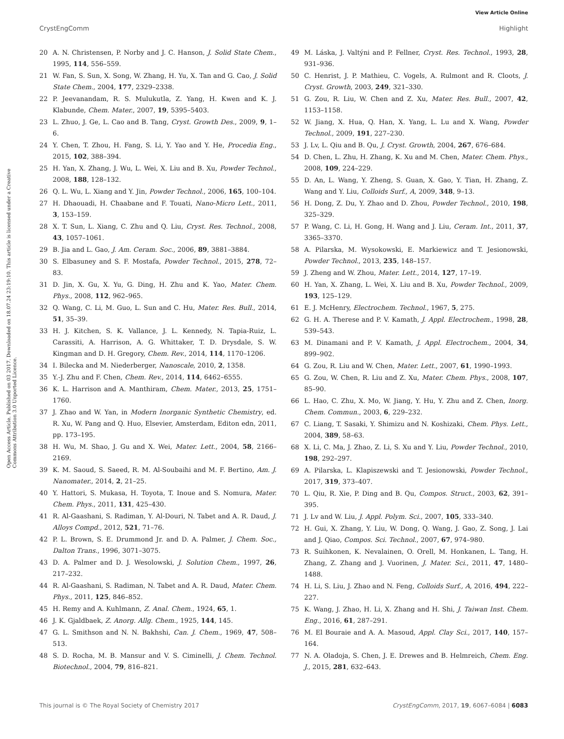View Article Online
CrystEngComm Highlight
Open Access Article. Published on 03 2017. Downloaded on 18.07.24 23:19:10. This article is licensed under a Creative Commons Attribution 3.0 Unported Licence.
20 A. N. Christensen, P. Norby and J. C. Hanson, J. Solid State Chem., 1995, 114, 556–559.
21 W. Fan, S. Sun, X. Song, W. Zhang, H. Yu, X. Tan and G. Cao, J. Solid State Chem., 2004, 177, 2329–2338.
22 P. Jeevanandam, R. S. Mulukutla, Z. Yang, H. Kwen and K. J. Klabunde, Chem. Mater., 2007, 19, 5395–5403.
23 L. Zhuo, J. Ge, L. Cao and B. Tang, Cryst. Growth Des., 2009, 9, 1–6.
24 Y. Chen, T. Zhou, H. Fang, S. Li, Y. Yao and Y. He, Procedia Eng., 2015, 102, 388–394.
25 H. Yan, X. Zhang, J. Wu, L. Wei, X. Liu and B. Xu, Powder Technol., 2008, 188, 128–132.
26 Q. L. Wu, L. Xiang and Y. Jin, Powder Technol., 2006, 165, 100–104.
27 H. Dhaouadi, H. Chaabane and F. Touati, Nano-Micro Lett., 2011, 3, 153–159.
28 X. T. Sun, L. Xiang, C. Zhu and Q. Liu, Cryst. Res. Technol., 2008, 43, 1057–1061.
29 B. Jia and L. Gao, J. Am. Ceram. Soc., 2006, 89, 3881–3884.
30 S. Elbasuney and S. F. Mostafa, Powder Technol., 2015, 278, 72–83.
31 D. Jin, X. Gu, X. Yu, G. Ding, H. Zhu and K. Yao, Mater. Chem. Phys., 2008, 112, 962–965.
32 Q. Wang, C. Li, M. Guo, L. Sun and C. Hu, Mater. Res. Bull., 2014, 51, 35–39.
33 H. J. Kitchen, S. K. Vallance, J. L. Kennedy, N. Tapia-Ruiz, L. Carassiti, A. Harrison, A. G. Whittaker, T. D. Drysdale, S. W. Kingman and D. H. Gregory, Chem. Rev., 2014, 114, 1170–1206.
34 I. Bilecka and M. Niederberger, Nanoscale, 2010, 2, 1358.
35 Y.-J. Zhu and F. Chen, Chem. Rev., 2014, 114, 6462–6555.
36 K. L. Harrison and A. Manthiram, Chem. Mater., 2013, 25, 1751–1760.
37 J. Zhao and W. Yan, in Modern Inorganic Synthetic Chemistry, ed. R. Xu, W. Pang and Q. Huo, Elsevier, Amsterdam, Editon edn, 2011, pp. 173–195.
38 H. Wu, M. Shao, J. Gu and X. Wei, Mater. Lett., 2004, 58, 2166–2169.
39 K. M. Saoud, S. Saeed, R. M. Al-Soubaihi and M. F. Bertino, Am. J. Nanomater., 2014, 2, 21–25.
40 Y. Hattori, S. Mukasa, H. Toyota, T. Inoue and S. Nomura, Mater. Chem. Phys., 2011, 131, 425–430.
41 R. Al-Gaashani, S. Radiman, Y. Al-Douri, N. Tabet and A. R. Daud, J. Alloys Compd., 2012, 521, 71–76.
42 P. L. Brown, S. E. Drummond Jr. and D. A. Palmer, J. Chem. Soc., Dalton Trans., 1996, 3071–3075.
43 D. A. Palmer and D. J. Wesolowski, J. Solution Chem., 1997, 26, 217–232.
44 R. Al-Gaashani, S. Radiman, N. Tabet and A. R. Daud, Mater. Chem. Phys., 2011, 125, 846–852.
45 H. Remy and A. Kuhlmann, Z. Anal. Chem., 1924, 65, 1.
46 J. K. Gjaldbaek, Z. Anorg. Allg. Chem., 1925, 144, 145.
47 G. L. Smithson and N. N. Bakhshi, Can. J. Chem., 1969, 47, 508–513.
48 S. D. Rocha, M. B. Mansur and V. S. Ciminelli, J. Chem. Technol. Biotechnol., 2004, 79, 816–821.
49 M. Láska, J. Valtýni and P. Fellner, Cryst. Res. Technol., 1993, 28, 931–936.
50 C. Henrist, J. P. Mathieu, C. Vogels, A. Rulmont and R. Cloots, J. Cryst. Growth, 2003, 249, 321–330.
51 G. Zou, R. Liu, W. Chen and Z. Xu, Mater. Res. Bull., 2007, 42, 1153–1158.
52 W. Jiang, X. Hua, Q. Han, X. Yang, L. Lu and X. Wang, Powder Technol., 2009, 191, 227–230.
53 J. Lv, L. Qiu and B. Qu, J. Cryst. Growth, 2004, 267, 676–684.
54 D. Chen, L. Zhu, H. Zhang, K. Xu and M. Chen, Mater. Chem. Phys., 2008, 109, 224–229.
55 D. An, L. Wang, Y. Zheng, S. Guan, X. Gao, Y. Tian, H. Zhang, Z. Wang and Y. Liu, Colloids Surf., A, 2009, 348, 9–13.
56 H. Dong, Z. Du, Y. Zhao and D. Zhou, Powder Technol., 2010, 198, 325–329.
57 P. Wang, C. Li, H. Gong, H. Wang and J. Liu, Ceram. Int., 2011, 37, 3365–3370.
58 A. Pilarska, M. Wysokowski, E. Markiewicz and T. Jesionowski, Powder Technol., 2013, 235, 148–157.
59 J. Zheng and W. Zhou, Mater. Lett., 2014, 127, 17–19.
60 H. Yan, X. Zhang, L. Wei, X. Liu and B. Xu, Powder Technol., 2009, 193, 125–129.
61 E. J. McHenry, Electrochem. Technol., 1967, 5, 275.
62 G. H. A. Therese and P. V. Kamath, J. Appl. Electrochem., 1998, 28, 539–543.
63 M. Dinamani and P. V. Kamath, J. Appl. Electrochem., 2004, 34, 899–902.
64 G. Zou, R. Liu and W. Chen, Mater. Lett., 2007, 61, 1990–1993.
65 G. Zou, W. Chen, R. Liu and Z. Xu, Mater. Chem. Phys., 2008, 107, 85–90.
66 L. Hao, C. Zhu, X. Mo, W. Jiang, Y. Hu, Y. Zhu and Z. Chen, Inorg. Chem. Commun., 2003, 6, 229–232.
67 C. Liang, T. Sasaki, Y. Shimizu and N. Koshizaki, Chem. Phys. Lett., 2004, 389, 58–63.
68 X. Li, C. Ma, J. Zhao, Z. Li, S. Xu and Y. Liu, Powder Technol., 2010, 198, 292–297.
69 A. Pilarska, L. Klapiszewski and T. Jesionowski, Powder Technol., 2017, 319, 373–407.
70 L. Qiu, R. Xie, P. Ding and B. Qu, Compos. Struct., 2003, 62, 391–395.
71 J. Lv and W. Liu, J. Appl. Polym. Sci., 2007, 105, 333–340.
72 H. Gui, X. Zhang, Y. Liu, W. Dong, Q. Wang, J. Gao, Z. Song, J. Lai and J. Qiao, Compos. Sci. Technol., 2007, 67, 974–980.
73 R. Suihkonen, K. Nevalainen, O. Orell, M. Honkanen, L. Tang, H. Zhang, Z. Zhang and J. Vuorinen, J. Mater. Sci., 2011, 47, 1480–1488.
74 H. Li, S. Liu, J. Zhao and N. Feng, Colloids Surf., A, 2016, 494, 222–227.
75 K. Wang, J. Zhao, H. Li, X. Zhang and H. Shi, J. Taiwan Inst. Chem. Eng., 2016, 61, 287–291.
76 M. El Bouraie and A. A. Masoud, Appl. Clay Sci., 2017, 140, 157–164.
77 N. A. Oladoja, S. Chen, J. E. Drewes and B. Helmreich, Chem. Eng. J., 2015, 281, 632–643.
This journal is © The Royal Society of Chemistry 2017 CrystEngComm, 2017, 19, 6067–6084 | 6083